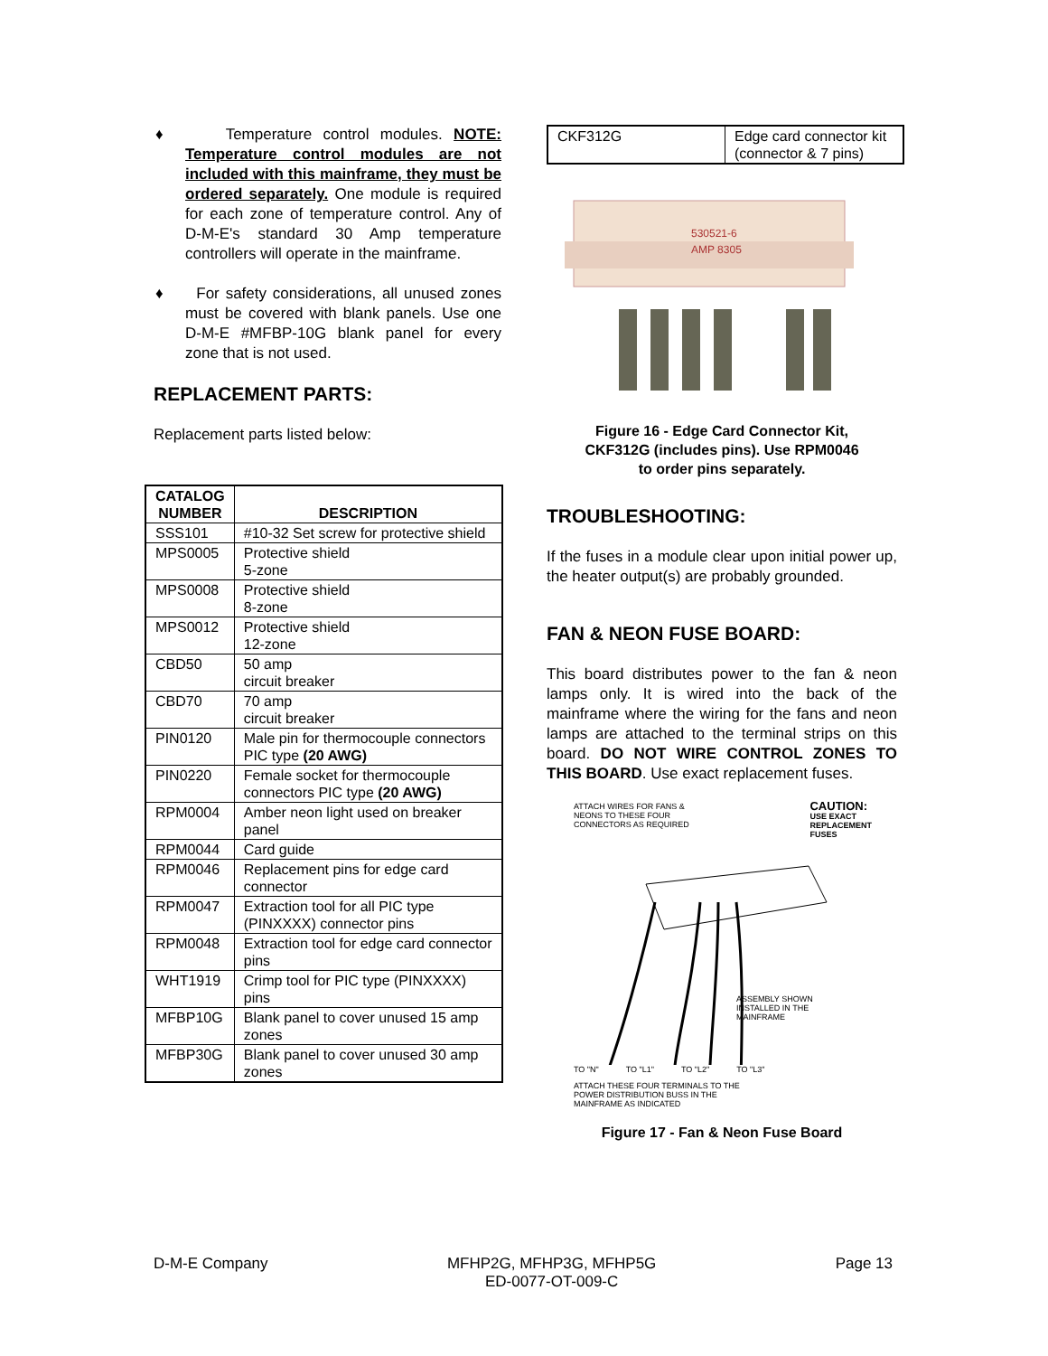♦ Temperature control modules. NOTE: Temperature control modules are not included with this mainframe, they must be ordered separately. One module is required for each zone of temperature control. Any of D-M-E's standard 30 Amp temperature controllers will operate in the mainframe.
♦ For safety considerations, all unused zones must be covered with blank panels. Use one D-M-E #MFBP-10G blank panel for every zone that is not used.
REPLACEMENT PARTS:
Replacement parts listed below:
| CATALOG NUMBER | DESCRIPTION |
| --- | --- |
| SSS101 | #10-32 Set screw for protective shield |
| MPS0005 | Protective shield 5-zone |
| MPS0008 | Protective shield 8-zone |
| MPS0012 | Protective shield 12-zone |
| CBD50 | 50 amp circuit breaker |
| CBD70 | 70 amp circuit breaker |
| PIN0120 | Male pin for thermocouple connectors PIC type (20 AWG) |
| PIN0220 | Female socket for thermocouple connectors PIC type (20 AWG) |
| RPM0004 | Amber neon light used on breaker panel |
| RPM0044 | Card guide |
| RPM0046 | Replacement pins for edge card connector |
| RPM0047 | Extraction tool for all PIC type (PINXXXX) connector pins |
| RPM0048 | Extraction tool for edge card connector pins |
| WHT1919 | Crimp tool for PIC type (PINXXXX) pins |
| MFBP10G | Blank panel to cover unused 15 amp zones |
| MFBP30G | Blank panel to cover unused 30 amp zones |
| CKF312G | Edge card connector kit (connector & 7 pins) |
530521-6
AMP 8305
Figure 16 - Edge Card Connector Kit,
CKF312G (includes pins). Use RPM0046
to order pins separately.
TROUBLESHOOTING:
If the fuses in a module clear upon initial power up, the heater output(s) are probably grounded.
FAN & NEON FUSE BOARD:
This board distributes power to the fan & neon lamps only. It is wired into the back of the mainframe where the wiring for the fans and neon lamps are attached to the terminal strips on this board. DO NOT WIRE CONTROL ZONES TO THIS BOARD. Use exact replacement fuses.
ATTACH WIRES FOR FANS &
NEONS TO THESE FOUR
CONNECTORS AS REQUIRED
CAUTION:
USE EXACT
REPLACEMENT
FUSES
ASSEMBLY SHOWN
INSTALLED IN THE
MAINFRAME
TO "N" TO "L1" TO "L2" TO "L3"
ATTACH THESE FOUR TERMINALS TO THE
POWER DISTRIBUTION BUSS IN THE
MAINFRAME AS INDICATED
Figure 17 - Fan & Neon Fuse Board
D-M-E Company MFHP2G, MFHP3G, MFHP5G
ED-0077-OT-009-C Page 13